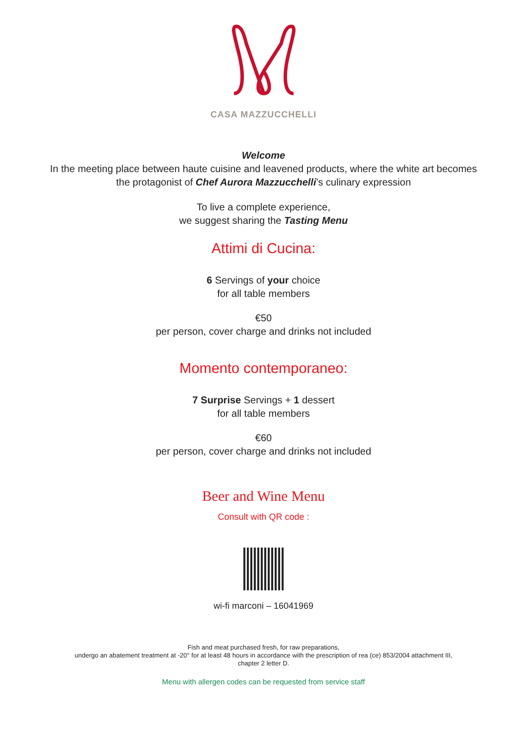CASA MAZZUCCHELLI
Welcome
In the meeting place between haute cuisine and leavened products, where the white art becomes
the protagonist of Chef Aurora Mazzucchelli’s culinary expression
To live a complete experience,
we suggest sharing the Tasting Menu
Attimi di Cucina:
6 Servings of your choice
for all table members
€50
per person, cover charge and drinks not included
Momento contemporaneo:
7 Surprise Servings + 1 dessert
for all table members
€60
per person, cover charge and drinks not included
Beer and Wine Menu
Consult with QR code :
wi-fi marconi – 16041969
Fish and meat purchased fresh, for raw preparations,
undergo an abatement treatment at -20° for at least 48 hours in accordance with the prescription of rea (ce) 853/2004 attachment III,
chapter 2 letter D.
Menu with allergen codes can be requested from service staff